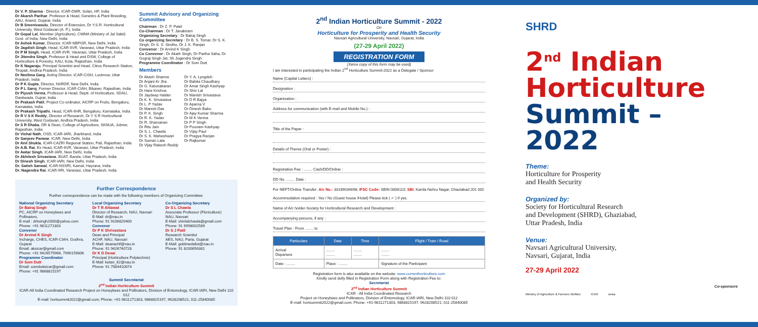Dr V. P. Sharma - Director, ICAR-DMR, Solan, HP, India
Dr Akarsh Parihar, Professor & Head, Genetics & Plant Breeding, AAU, Anand, Gujarat, India
Dr B Sreenivasulu, Director of Extension, Dr Y.S.R. Horticultural University, West Godavari (A. P.), India
Dr Gopal Lal, Member (Agriculture), CWMA (Ministry of Jal Sakti) Govt. of India, New Delhi, India
Dr Ashok Kumar, Director, ICAR-NBPGR, New Delhi, India
Dr Jagdish Singh, Head, ICAR-IIVR, Varanasi, Uttar Pradesh, India
Dr P M Singh, Head, ICAR-IIVR, Varanasi, Uttar Pradesh, India
Dr Jitendra Singh, Professor & Head and DSW, College of Horticulture & Forestry, KAU, Kota, Rajasthan, India
Dr K Nagaraju, Principal Scientist and Head, Citrus Research Station, Tirupati, Andhra Pradesh, India
Dr Neelima Garg, Acting Director, ICAR-CISH, Lucknow, Uttar Pradesh, India
Dr P K Gupta, Director, NHRDF, New Delhi, India
Dr P L Saroj, Former Director, ICAR-CIAH, Bikaner, Rajasthan, India
Dr Piyush Verma, Professor & Head, Deptt. of Horticulture, SDAU, Dantiwada, Gujrat, India
Dr Prakash Patil, Project Co-ordinator, AICRP on Fruits, Bengaluru, Karnataka, India
Dr Prakash Tripathi, Head, ICAR-IIHR, Bengaluru, Karnataka, India
Dr R V S K Reddy, Director of Research, Dr Y S R Horticultural University, West Godavari, Andhra Pradesh, India
Dr S R Dhaka, DR & Dean, College of Agriculture, SKNUA, Jobner, Rajasthan, India
Dr Vishal Nath, OSD, ICAR-IARI, Jharkhand, India
Dr Sanjeev Panwar, ICAR, New Delhi, India
Dr Anil Shukla, ICAR-CAZRI Regional Station, Pali, Rajasthan, India
Dr A.B. Rai, Ex Head, ICAR-IIVR, Varanasi, Uttar Pradesh, India
Dr Awtar Singh, ICAR-IARI, New Delhi, India
Dr Akhilesh Srivastava, BUAT, Banda, Uttar Pradesh, India
Dr Dinesh Singh, ICAR-IARI, New Delhi, India
Dr. Satish Sanwal, ICAR-NSSRI, Karnal, Hayrana, India
Dr. Nagendra Rai, ICAR-IIRI, Varanasi, Uttar Pradesh, India
Summit Advisory and Organizing Committee
Chairman : Dr Z. P. Patel
Co-Chairman : Dr T. Janakiram
Organizing Secretary : Dr Balraj Singh
Co organizing Secretary : Dr B. S. Tomar, Dr S. K. Singh, Dr S. S. Sindhu, Dr J. K. Ranjan
Convenor : Dr Arvind K Singh
Co Convenor : Dr Akath Singh, Dr Partha Saha, Dr Gograj Singh Jat, Sh Jogendra Singh
Programme Coordinator : Dr Som Dutt
Members
Dr Akash Sharma
Dr Anjani Kr Jha
Dr G. Karunakaran
Dr Hare Krishna
Dr Jaydeep Halder
Dr K. K. Srivastava
Dr L. P Yadav
Dr Manish Das
Dr P. K. Singh
Dr R. K. Yadav
Dr R. Sharvanan
Dr Ritu Jain
Dr S. L. Chawla
Dr S. K. Maheshwari
Dr Suman Lata
Dr Vijay Rakesh Reddy
Dr Y. A. Lyngdoh
Dr Babita Chaudhary
Dr Amar Singh Kashyap
Dr Shiv Lal
Dr Manish Srivastava
Dr D R Bajya
Dr Aparna V
Dr Dinesh Babu
Dr Ajay Kumar Sharma
Dr M K Verma
Dr P P Singh
Dr Poonam Kashyap
Dr Vijay Paul
Dr Pragya Ranjan
Dr Rajkumar
Further Correspondence
Further correspondence can be made with the following members of Organizing Committee:
National Organizing Secretary
Dr Balraj Singh
PC, AICRP on Honeybees and Pollinators,
E-mail : drbsingh2000@yahoo.com
Phone: +91 9811271303
Convenor
Dr Arvind K Singh
Incharge, CHES, ICAR-CIAH, Godhra, Gujarat
Email: aksicar@gmail.com
Phone: +91 9426575966, 7990159806
Programme Coordinator
Dr Som Dutt
Email: somduttsicar@gmail.com
Phone: +91 9868815197
Local Organizing Secretary
Dr T R Ahlawat
Director of Research, NAU, Navsari
E-Mail: dr@nau.in
Phone: 91 9106829400
Convenor
Dr P K Shrivastava
Dean and Principal
ACHF, NAU, Navsari
E-Mail: deanachf@nau.in
Phone: 91 9426740728
Dr K D Desai
Principal (Horticulture Polytechnic)
E-Mail: ketan_62@nau.in
Phone: 91 7984410074
Co-Organizing Secretary
Dr S L Chawla
Associate Professor (Floriculture)
NAU, Navsari
E-Mail: shivlalchawla@gmail.com
Phone: 91 9998002589
Dr S J Patil
Research Scientist
AES, NAU, Paria, Gujarat
E-Mail: goldmedalist@nau.in
Phone: 91 8200656381
Summit Secretariat
2<sup>nd</sup> Indian Horticulture Summit
ICAR-All India Coordinated Research Project on Honeybees and Pollinators, Division of Entomology, ICAR-IARI, New Delhi 110 012
E-mail: hortsummit2022@gmail.com; Phone: +91-9811271303, 9868815197, 9628208521; 011-25840085
2<sup>nd</sup> Indian Horticulture Summit - 2022
On
Horticulture for Prosperity and Health Security
Navsari Agricultural University, Navsari, Gujarat, India
(27-29 April 2022)
REGISTRATION FORM
(Xerox copy of this form may be used)
I am interested in participating the Indian 2<sup>nd</sup> Horticulture Summit-2022 as a Delegate / Sponsor
Name (Capital Letters) :
Designation :
Organization :
Address for communication (with E-mail and Mobile No.) :
Title of the Paper :
Details of Theme (Oral or Poster) :
Registration Fee : ........ Cash/DD/Online :
DD No. ........ Date :
For NEFT/Online Transfer: A/c No.: 33189034698; IFSC Code: SBIN 0008110; SBI, Kamla Nehru Nagar, Ghaziabad 201 002
Accommodation required : Yes / No (Guest house /Hotel) Please tick ( ✓ ) if yes.
Name of A/c holder-Society for Horticultural Research and Development :
Accompanying persons, if any :
Travel Plan : From ........ to
| Particulars | Date | Time | Flight / Train / Road |
| --- | --- | --- | --- |
| Arrival Departure | ........ ........ | ........ ........ | ........ ........ |
| Date : ........ | Place : ........ | | Signature of the Participant |
Registration form is also available on the website: www.currenthorticulture.com
Kindly send dully filled in Registration Form along with Registration Fee to:
Secretariat
2<sup>nd</sup> Indian Horticulture Summit
ICAR - All India Coordinated Research
Project on Honeybees and Pollinators, Division of Entomology, ICAR-IARI, New Delhi 110 012
E-mail: hortsummit2022@gmail.com; Phone: +91-9811271303, 9868815197, 9628208521; 011-25840085
SHRD
2<sup>nd</sup> Indian
Horticulture
Summit – 2022
Theme:
Horticulture for Prosperity
and Health Security
Organized by:
Society for Horticultural Research
and Development (SHRD), Ghaziabad,
Uttar Pradesh, India
Venue:
Navsari Agricultural University,
Navsari, Gujarat, India
27-29 April 2022
Co-sponsors
Ministry of Agriculture & Farmers Welfare ICAR sewa